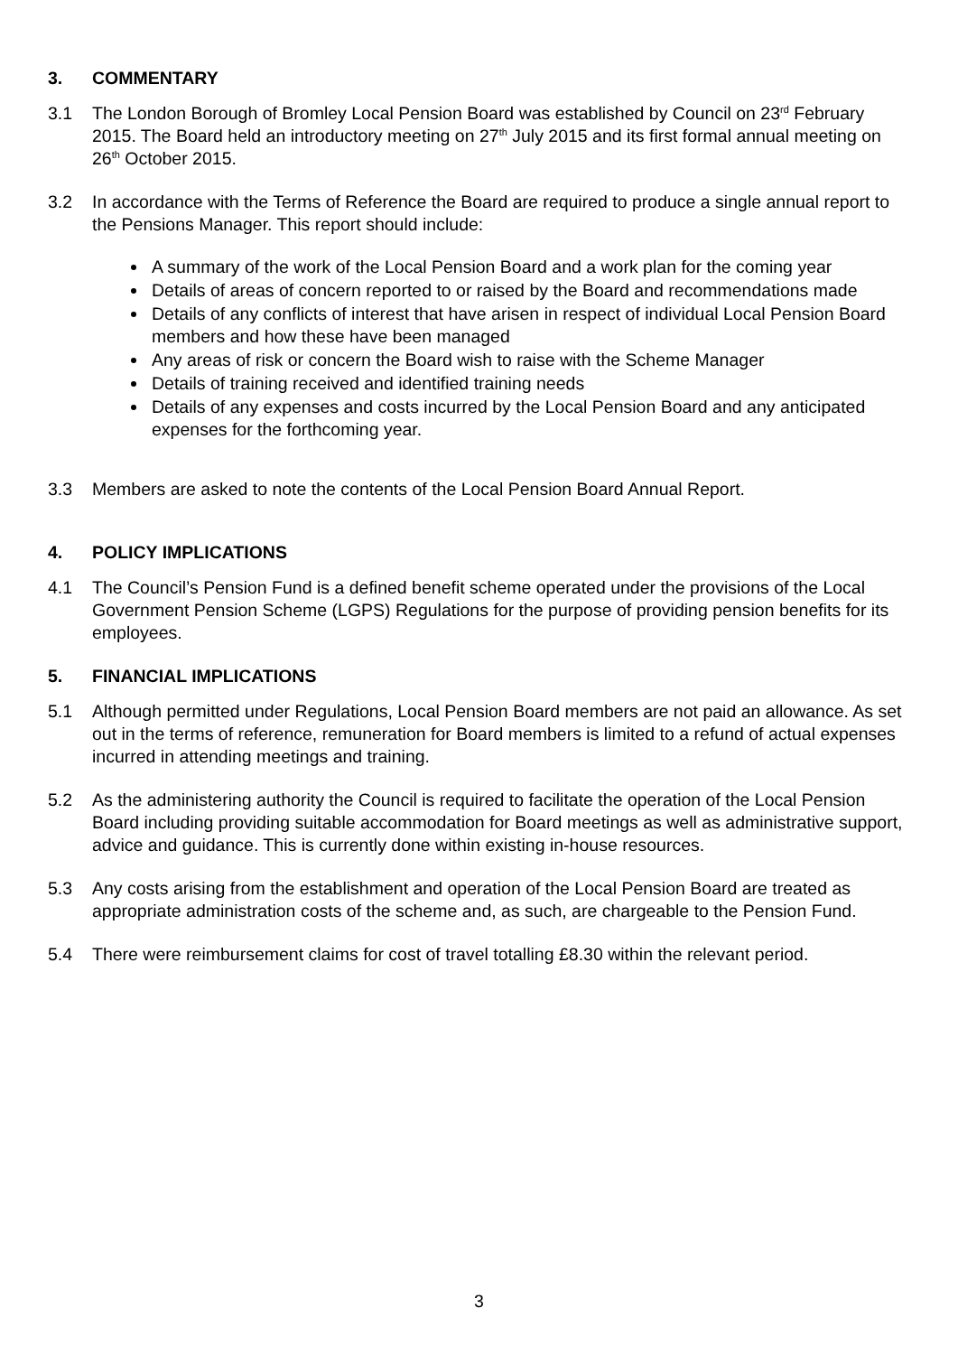3. COMMENTARY
3.1 The London Borough of Bromley Local Pension Board was established by Council on 23<sup>rd</sup> February 2015. The Board held an introductory meeting on 27<sup>th</sup> July 2015 and its first formal annual meeting on 26<sup>th</sup> October 2015.
3.2 In accordance with the Terms of Reference the Board are required to produce a single annual report to the Pensions Manager. This report should include:
A summary of the work of the Local Pension Board and a work plan for the coming year
Details of areas of concern reported to or raised by the Board and recommendations made
Details of any conflicts of interest that have arisen in respect of individual Local Pension Board members and how these have been managed
Any areas of risk or concern the Board wish to raise with the Scheme Manager
Details of training received and identified training needs
Details of any expenses and costs incurred by the Local Pension Board and any anticipated expenses for the forthcoming year.
3.3 Members are asked to note the contents of the Local Pension Board Annual Report.
4. POLICY IMPLICATIONS
4.1 The Council’s Pension Fund is a defined benefit scheme operated under the provisions of the Local Government Pension Scheme (LGPS) Regulations for the purpose of providing pension benefits for its employees.
5. FINANCIAL IMPLICATIONS
5.1 Although permitted under Regulations, Local Pension Board members are not paid an allowance. As set out in the terms of reference, remuneration for Board members is limited to a refund of actual expenses incurred in attending meetings and training.
5.2 As the administering authority the Council is required to facilitate the operation of the Local Pension Board including providing suitable accommodation for Board meetings as well as administrative support, advice and guidance. This is currently done within existing in-house resources.
5.3 Any costs arising from the establishment and operation of the Local Pension Board are treated as appropriate administration costs of the scheme and, as such, are chargeable to the Pension Fund.
5.4 There were reimbursement claims for cost of travel totalling £8.30 within the relevant period.
3